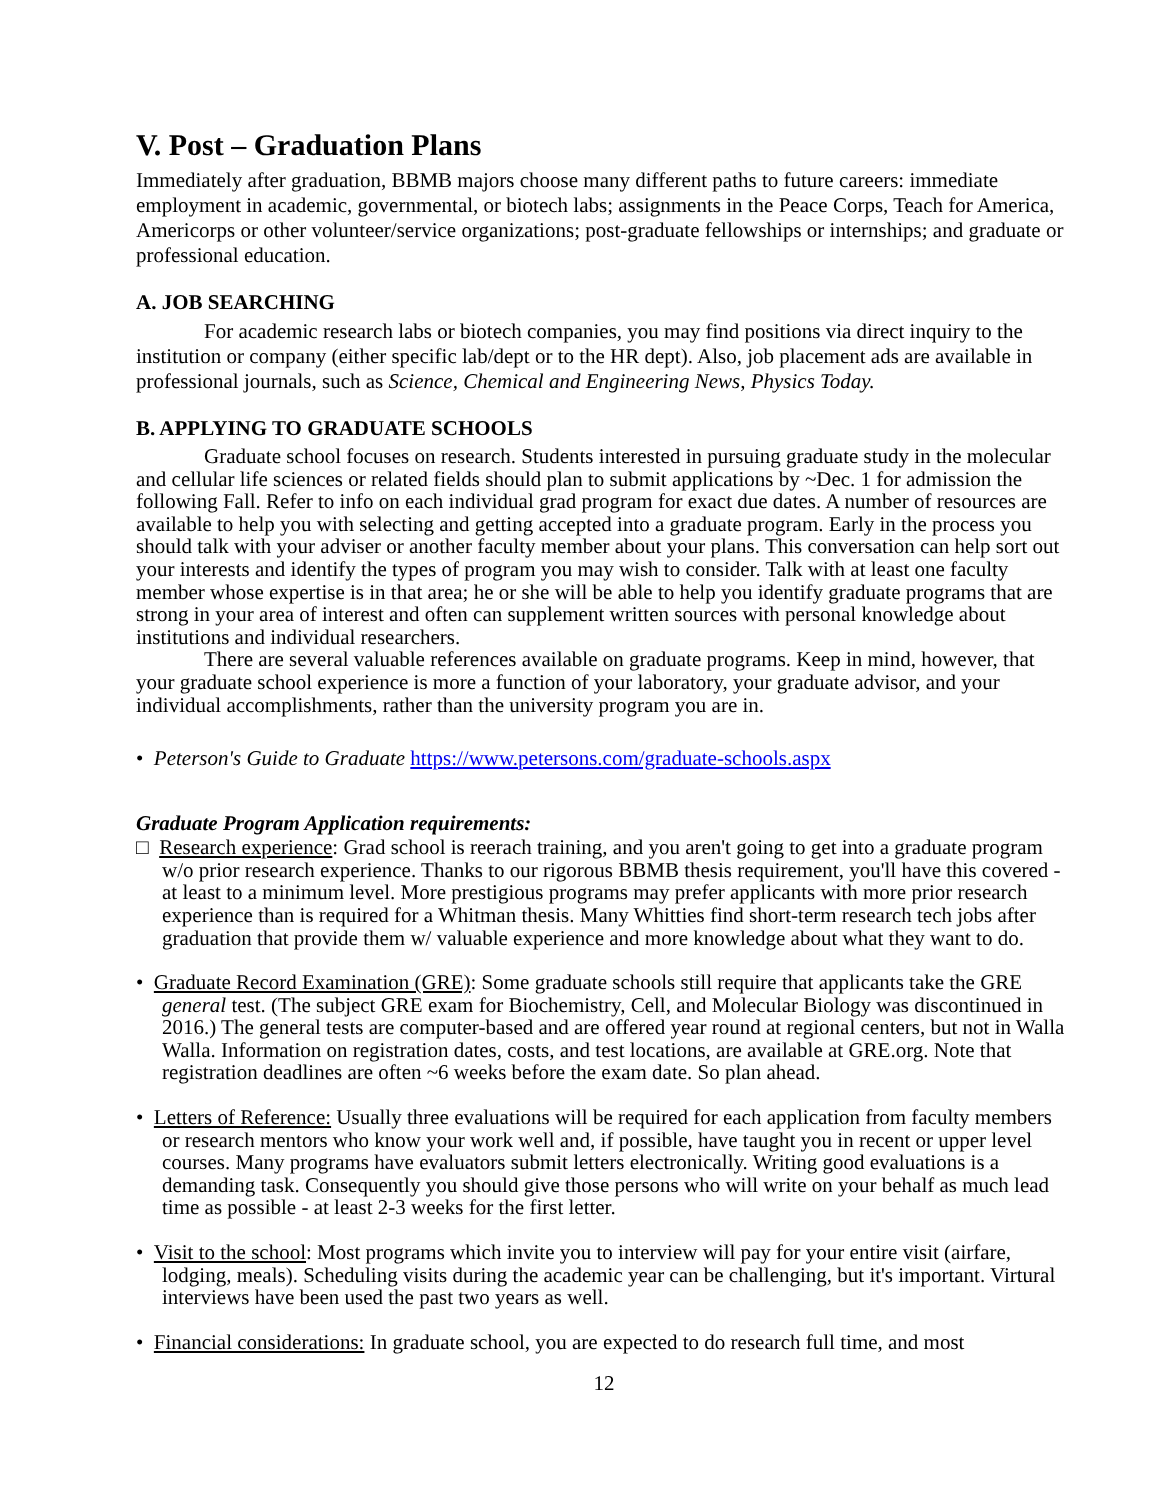V. Post – Graduation Plans
Immediately after graduation, BBMB majors choose many different paths to future careers: immediate employment in academic, governmental, or biotech labs; assignments in the Peace Corps, Teach for America, Americorps or other volunteer/service organizations; post-graduate fellowships or internships; and graduate or professional education.
A. JOB SEARCHING
For academic research labs or biotech companies, you may find positions via direct inquiry to the institution or company (either specific lab/dept or to the HR dept). Also, job placement ads are available in professional journals, such as Science, Chemical and Engineering News, Physics Today.
B. APPLYING TO GRADUATE SCHOOLS
Graduate school focuses on research. Students interested in pursuing graduate study in the molecular and cellular life sciences or related fields should plan to submit applications by ~Dec. 1 for admission the following Fall. Refer to info on each individual grad program for exact due dates. A number of resources are available to help you with selecting and getting accepted into a graduate program. Early in the process you should talk with your adviser or another faculty member about your plans. This conversation can help sort out your interests and identify the types of program you may wish to consider. Talk with at least one faculty member whose expertise is in that area; he or she will be able to help you identify graduate programs that are strong in your area of interest and often can supplement written sources with personal knowledge about institutions and individual researchers.
There are several valuable references available on graduate programs. Keep in mind, however, that your graduate school experience is more a function of your laboratory, your graduate advisor, and your individual accomplishments, rather than the university program you are in.
• Peterson's Guide to Graduate https://www.petersons.com/graduate-schools.aspx
Graduate Program Application requirements:
□ Research experience: Grad school is reerach training, and you aren't going to get into a graduate program w/o prior research experience. Thanks to our rigorous BBMB thesis requirement, you'll have this covered - at least to a minimum level. More prestigious programs may prefer applicants with more prior research experience than is required for a Whitman thesis. Many Whitties find short-term research tech jobs after graduation that provide them w/ valuable experience and more knowledge about what they want to do.
• Graduate Record Examination (GRE): Some graduate schools still require that applicants take the GRE general test. (The subject GRE exam for Biochemistry, Cell, and Molecular Biology was discontinued in 2016.) The general tests are computer-based and are offered year round at regional centers, but not in Walla Walla. Information on registration dates, costs, and test locations, are available at GRE.org. Note that registration deadlines are often ~6 weeks before the exam date. So plan ahead.
• Letters of Reference: Usually three evaluations will be required for each application from faculty members or research mentors who know your work well and, if possible, have taught you in recent or upper level courses. Many programs have evaluators submit letters electronically. Writing good evaluations is a demanding task. Consequently you should give those persons who will write on your behalf as much lead time as possible - at least 2-3 weeks for the first letter.
• Visit to the school: Most programs which invite you to interview will pay for your entire visit (airfare, lodging, meals). Scheduling visits during the academic year can be challenging, but it's important. Virtural interviews have been used the past two years as well.
• Financial considerations: In graduate school, you are expected to do research full time, and most
12